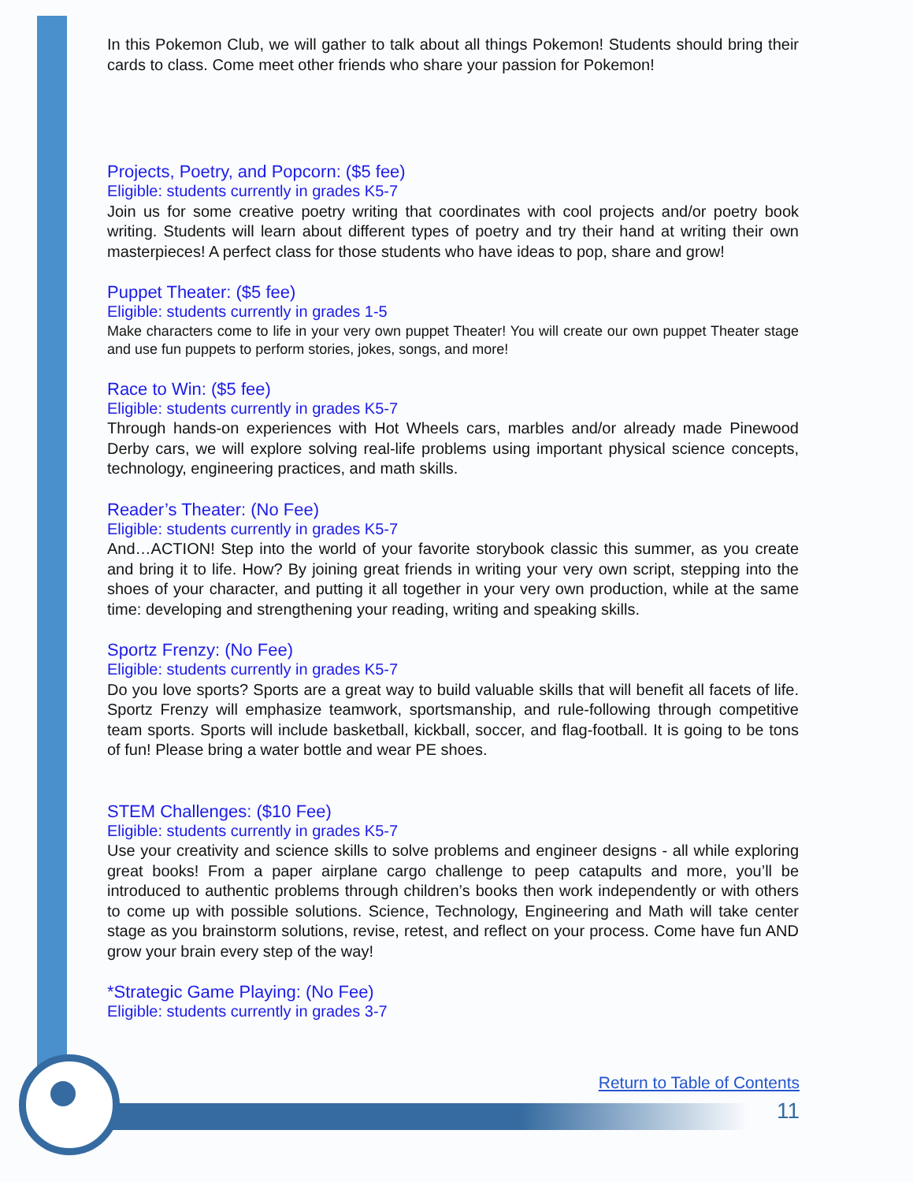In this Pokemon Club, we will gather to talk about all things Pokemon! Students should bring their cards to class. Come meet other friends who share your passion for Pokemon!
Projects, Poetry, and Popcorn: ($5 fee)
Eligible: students currently in grades K5-7
Join us for some creative poetry writing that coordinates with cool projects and/or poetry book writing. Students will learn about different types of poetry and try their hand at writing their own masterpieces! A perfect class for those students who have ideas to pop, share and grow!
Puppet Theater: ($5 fee)
Eligible: students currently in grades 1-5
Make characters come to life in your very own puppet Theater! You will create our own puppet Theater stage and use fun puppets to perform stories, jokes, songs, and more!
Race to Win: ($5 fee)
Eligible: students currently in grades K5-7
Through hands-on experiences with Hot Wheels cars, marbles and/or already made Pinewood Derby cars, we will explore solving real-life problems using important physical science concepts, technology, engineering practices, and math skills.
Reader’s Theater: (No Fee)
Eligible: students currently in grades K5-7
And…ACTION! Step into the world of your favorite storybook classic this summer, as you create and bring it to life. How? By joining great friends in writing your very own script, stepping into the shoes of your character, and putting it all together in your very own production, while at the same time: developing and strengthening your reading, writing and speaking skills.
Sportz Frenzy: (No Fee)
Eligible: students currently in grades K5-7
Do you love sports? Sports are a great way to build valuable skills that will benefit all facets of life. Sportz Frenzy will emphasize teamwork, sportsmanship, and rule-following through competitive team sports. Sports will include basketball, kickball, soccer, and flag-football. It is going to be tons of fun! Please bring a water bottle and wear PE shoes.
STEM Challenges: ($10 Fee)
Eligible: students currently in grades K5-7
Use your creativity and science skills to solve problems and engineer designs - all while exploring great books! From a paper airplane cargo challenge to peep catapults and more, you’ll be introduced to authentic problems through children’s books then work independently or with others to come up with possible solutions. Science, Technology, Engineering and Math will take center stage as you brainstorm solutions, revise, retest, and reflect on your process. Come have fun AND grow your brain every step of the way!
*Strategic Game Playing: (No Fee)
Eligible: students currently in grades 3-7
Return to Table of Contents
11